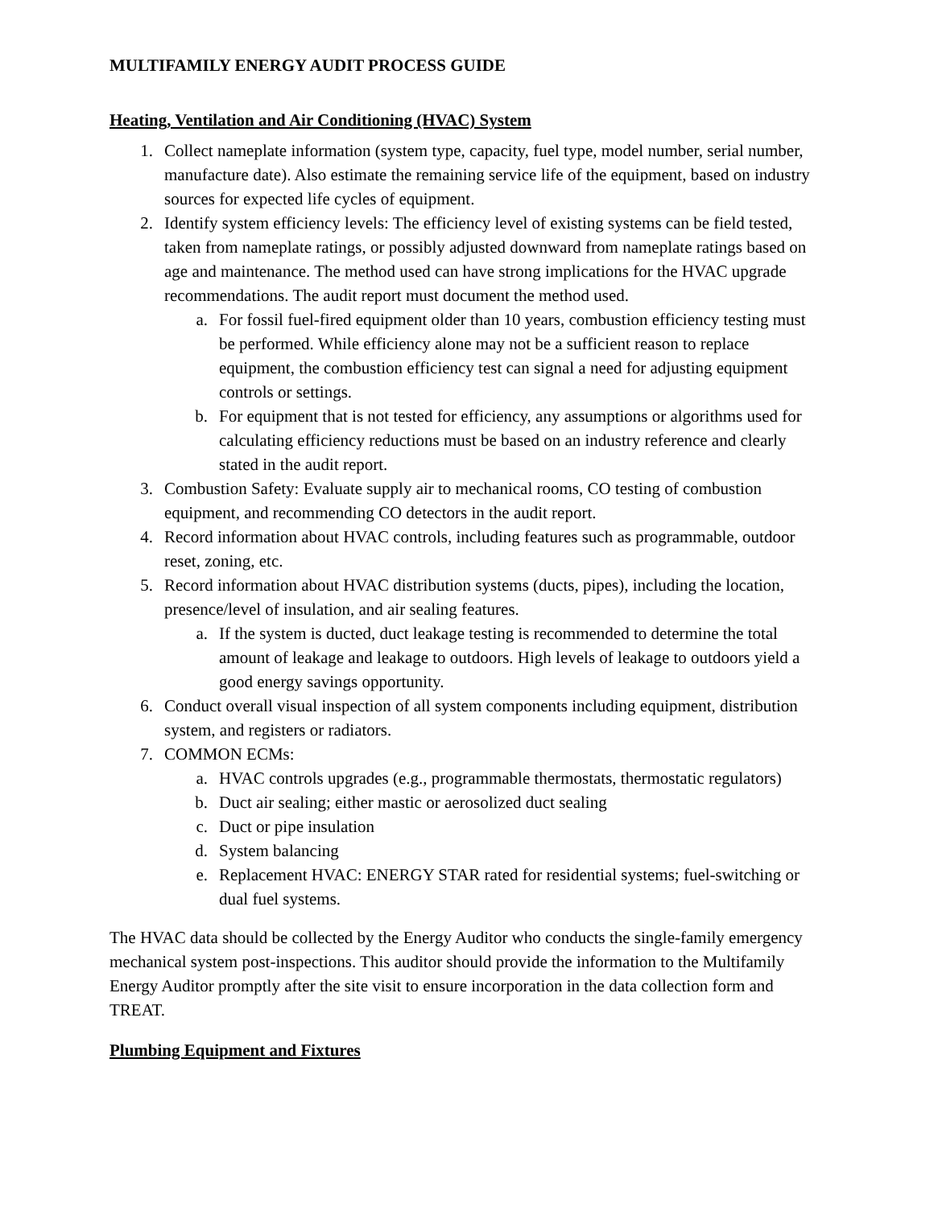MULTIFAMILY ENERGY AUDIT PROCESS GUIDE
Heating, Ventilation and Air Conditioning (HVAC) System
1. Collect nameplate information (system type, capacity, fuel type, model number, serial number, manufacture date). Also estimate the remaining service life of the equipment, based on industry sources for expected life cycles of equipment.
2. Identify system efficiency levels: The efficiency level of existing systems can be field tested, taken from nameplate ratings, or possibly adjusted downward from nameplate ratings based on age and maintenance. The method used can have strong implications for the HVAC upgrade recommendations. The audit report must document the method used.
a. For fossil fuel-fired equipment older than 10 years, combustion efficiency testing must be performed. While efficiency alone may not be a sufficient reason to replace equipment, the combustion efficiency test can signal a need for adjusting equipment controls or settings.
b. For equipment that is not tested for efficiency, any assumptions or algorithms used for calculating efficiency reductions must be based on an industry reference and clearly stated in the audit report.
3. Combustion Safety: Evaluate supply air to mechanical rooms, CO testing of combustion equipment, and recommending CO detectors in the audit report.
4. Record information about HVAC controls, including features such as programmable, outdoor reset, zoning, etc.
5. Record information about HVAC distribution systems (ducts, pipes), including the location, presence/level of insulation, and air sealing features.
a. If the system is ducted, duct leakage testing is recommended to determine the total amount of leakage and leakage to outdoors. High levels of leakage to outdoors yield a good energy savings opportunity.
6. Conduct overall visual inspection of all system components including equipment, distribution system, and registers or radiators.
7. COMMON ECMs:
a. HVAC controls upgrades (e.g., programmable thermostats, thermostatic regulators)
b. Duct air sealing; either mastic or aerosolized duct sealing
c. Duct or pipe insulation
d. System balancing
e. Replacement HVAC: ENERGY STAR rated for residential systems; fuel-switching or dual fuel systems.
The HVAC data should be collected by the Energy Auditor who conducts the single-family emergency mechanical system post-inspections. This auditor should provide the information to the Multifamily Energy Auditor promptly after the site visit to ensure incorporation in the data collection form and TREAT.
Plumbing Equipment and Fixtures